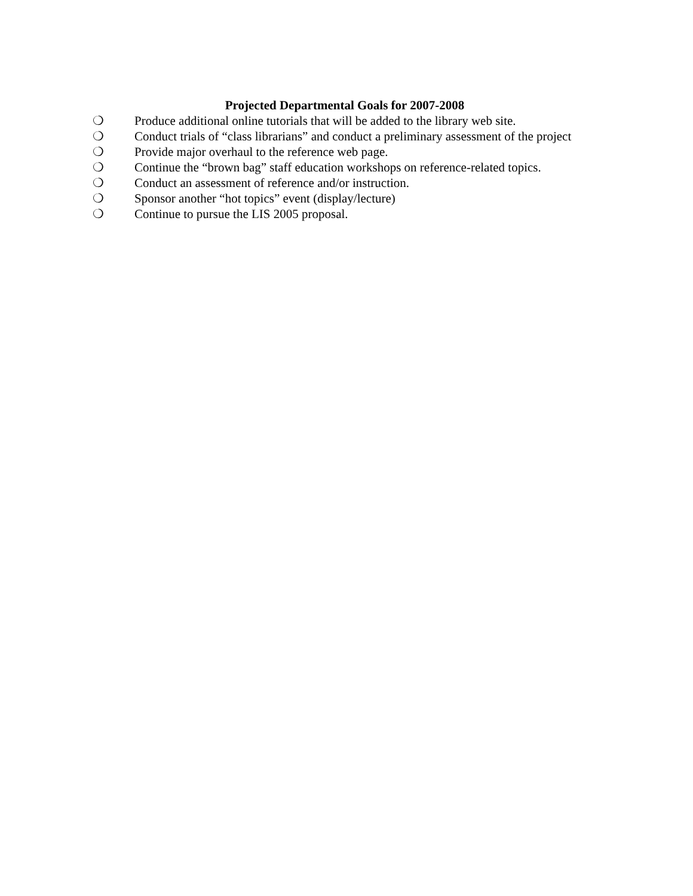Projected Departmental Goals for 2007-2008
❍ Produce additional online tutorials that will be added to the library web site.
❍ Conduct trials of “class librarians” and conduct a preliminary assessment of the project
❍ Provide major overhaul to the reference web page.
❍ Continue the “brown bag” staff education workshops on reference-related topics.
❍ Conduct an assessment of reference and/or instruction.
❍ Sponsor another “hot topics” event (display/lecture)
❍ Continue to pursue the LIS 2005 proposal.